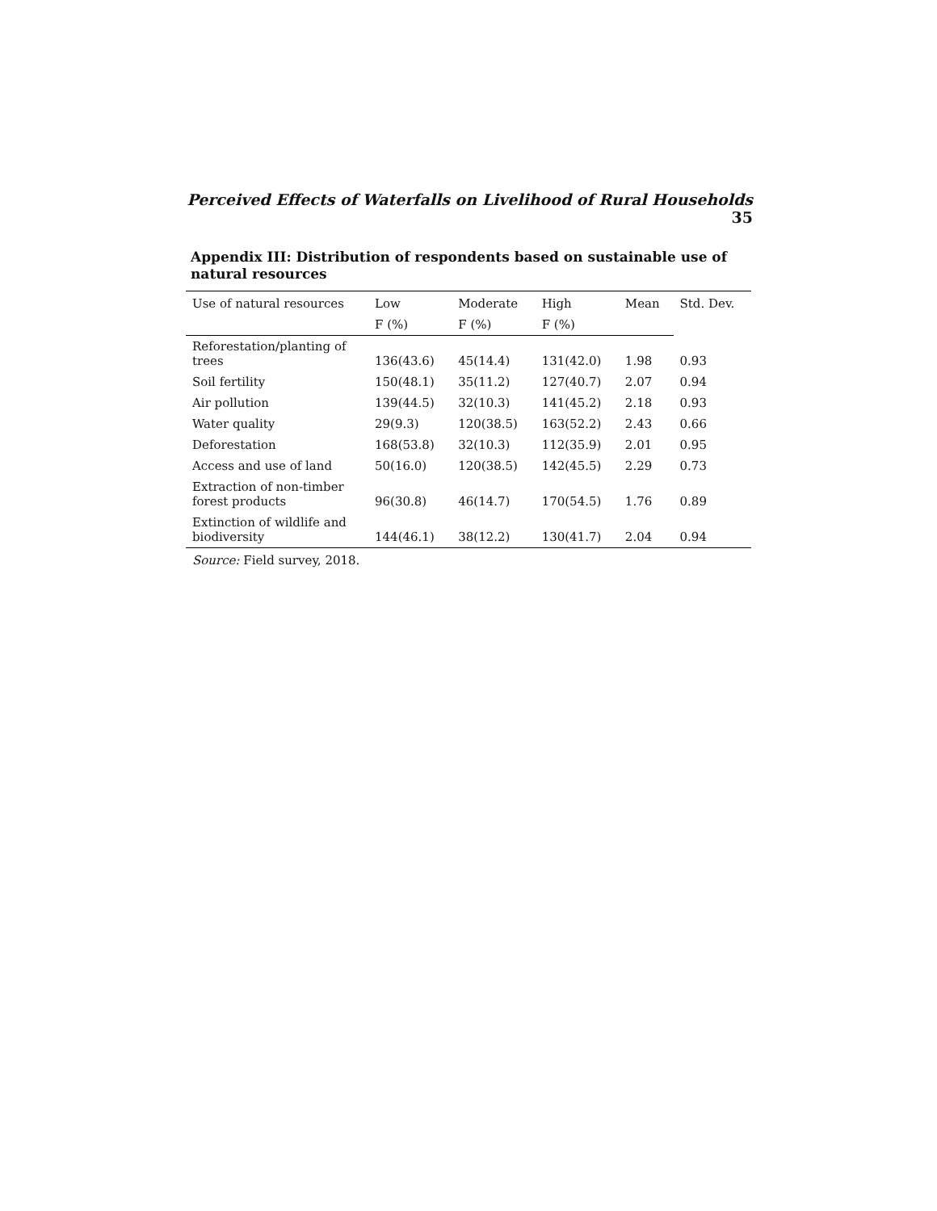Perceived Effects of Waterfalls on Livelihood of Rural Households 35
Appendix III: Distribution of respondents based on sustainable use of natural resources
| Use of natural resources | Low | Moderate | High | Mean | Std. Dev. |
| --- | --- | --- | --- | --- | --- |
| | F (%) | F (%) | F (%) | | |
| Reforestation/planting of trees | 136(43.6) | 45(14.4) | 131(42.0) | 1.98 | 0.93 |
| Soil fertility | 150(48.1) | 35(11.2) | 127(40.7) | 2.07 | 0.94 |
| Air pollution | 139(44.5) | 32(10.3) | 141(45.2) | 2.18 | 0.93 |
| Water quality | 29(9.3) | 120(38.5) | 163(52.2) | 2.43 | 0.66 |
| Deforestation | 168(53.8) | 32(10.3) | 112(35.9) | 2.01 | 0.95 |
| Access and use of land | 50(16.0) | 120(38.5) | 142(45.5) | 2.29 | 0.73 |
| Extraction of non-timber forest products | 96(30.8) | 46(14.7) | 170(54.5) | 1.76 | 0.89 |
| Extinction of wildlife and biodiversity | 144(46.1) | 38(12.2) | 130(41.7) | 2.04 | 0.94 |
Source: Field survey, 2018.